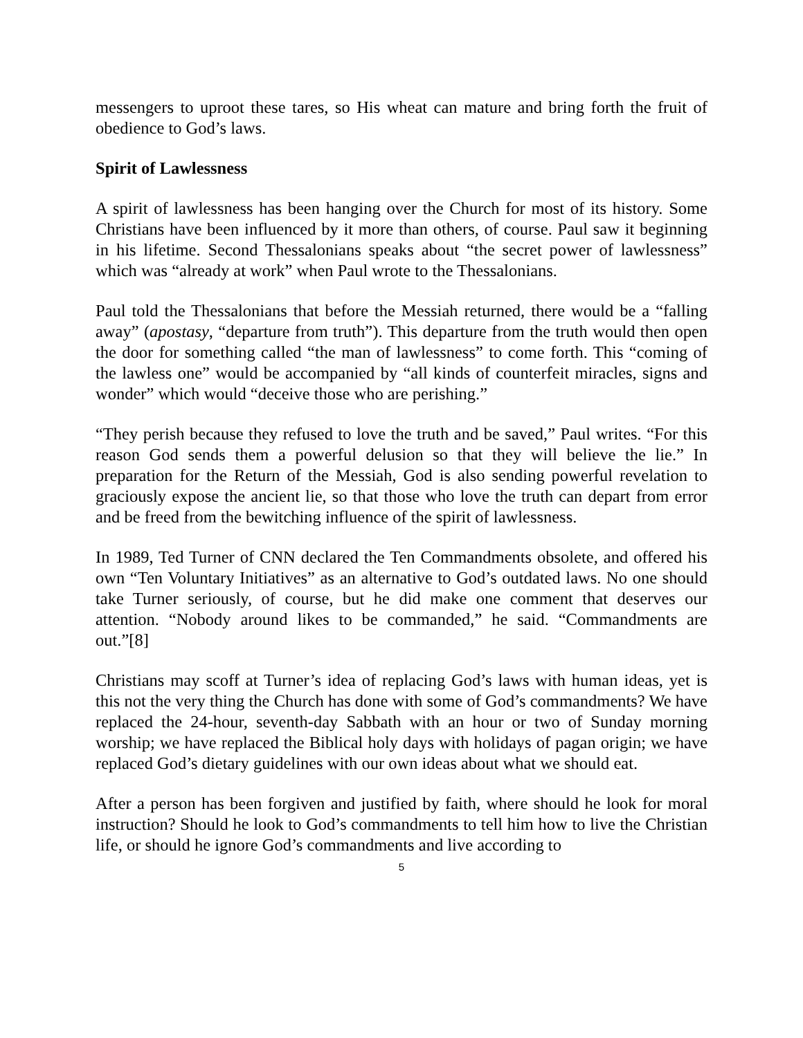messengers to uproot these tares, so His wheat can mature and bring forth the fruit of obedience to God’s laws.
Spirit of Lawlessness
A spirit of lawlessness has been hanging over the Church for most of its history. Some Christians have been influenced by it more than others, of course. Paul saw it beginning in his lifetime. Second Thessalonians speaks about “the secret power of lawlessness” which was “already at work” when Paul wrote to the Thessalonians.
Paul told the Thessalonians that before the Messiah returned, there would be a “falling away” (apostasy, “departure from truth”). This departure from the truth would then open the door for something called “the man of lawlessness” to come forth. This “coming of the lawless one” would be accompanied by “all kinds of counterfeit miracles, signs and wonder” which would “deceive those who are perishing.”
“They perish because they refused to love the truth and be saved,” Paul writes. “For this reason God sends them a powerful delusion so that they will believe the lie.” In preparation for the Return of the Messiah, God is also sending powerful revelation to graciously expose the ancient lie, so that those who love the truth can depart from error and be freed from the bewitching influence of the spirit of lawlessness.
In 1989, Ted Turner of CNN declared the Ten Commandments obsolete, and offered his own “Ten Voluntary Initiatives” as an alternative to God’s outdated laws. No one should take Turner seriously, of course, but he did make one comment that deserves our attention. “Nobody around likes to be commanded,” he said. “Commandments are out.”[8]
Christians may scoff at Turner’s idea of replacing God’s laws with human ideas, yet is this not the very thing the Church has done with some of God’s commandments? We have replaced the 24-hour, seventh-day Sabbath with an hour or two of Sunday morning worship; we have replaced the Biblical holy days with holidays of pagan origin; we have replaced God’s dietary guidelines with our own ideas about what we should eat.
After a person has been forgiven and justified by faith, where should he look for moral instruction? Should he look to God’s commandments to tell him how to live the Christian life, or should he ignore God’s commandments and live according to
5